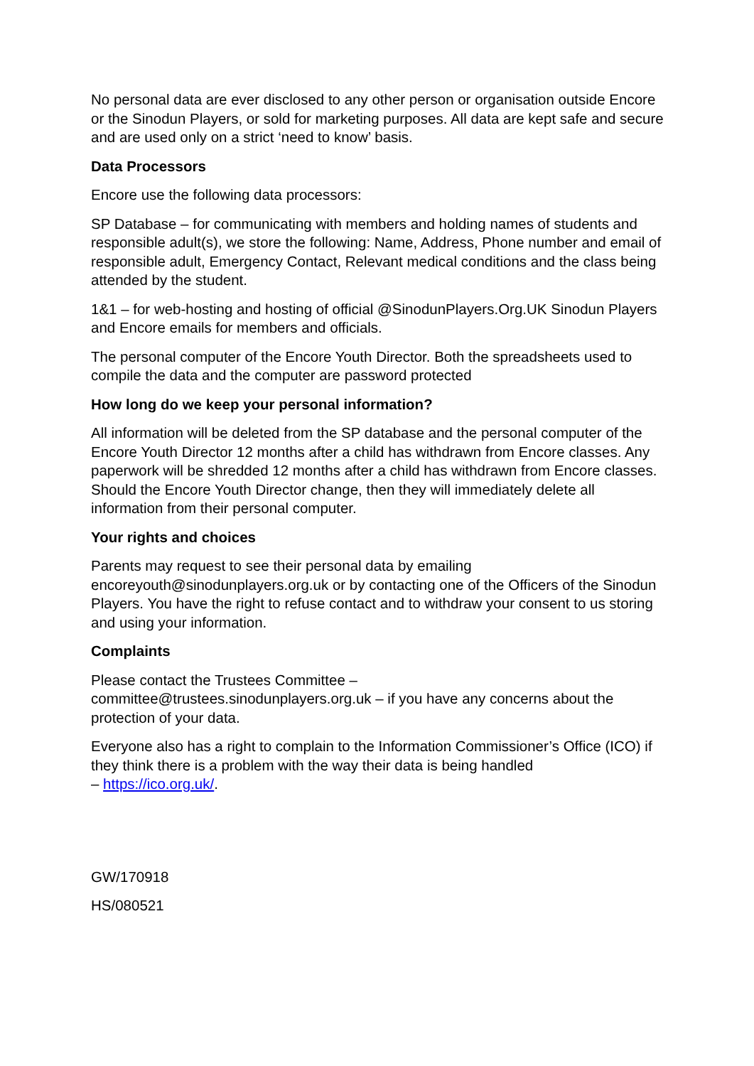No personal data are ever disclosed to any other person or organisation outside Encore or the Sinodun Players, or sold for marketing purposes. All data are kept safe and secure and are used only on a strict ‘need to know’ basis.
Data Processors
Encore use the following data processors:
SP Database – for communicating with members and holding names of students and responsible adult(s), we store the following: Name, Address, Phone number and email of responsible adult, Emergency Contact, Relevant medical conditions and the class being attended by the student.
1&1 – for web-hosting and hosting of official @SinodunPlayers.Org.UK Sinodun Players and Encore emails for members and officials.
The personal computer of the Encore Youth Director. Both the spreadsheets used to compile the data and the computer are password protected
How long do we keep your personal information?
All information will be deleted from the SP database and the personal computer of the Encore Youth Director 12 months after a child has withdrawn from Encore classes. Any paperwork will be shredded 12 months after a child has withdrawn from Encore classes. Should the Encore Youth Director change, then they will immediately delete all information from their personal computer.
Your rights and choices
Parents may request to see their personal data by emailing encoreyouth@sinodunplayers.org.uk or by contacting one of the Officers of the Sinodun Players. You have the right to refuse contact and to withdraw your consent to us storing and using your information.
Complaints
Please contact the Trustees Committee –
committee@trustees.sinodunplayers.org.uk – if you have any concerns about the protection of your data.
Everyone also has a right to complain to the Information Commissioner’s Office (ICO) if they think there is a problem with the way their data is being handled
– https://ico.org.uk/.
GW/170918
HS/080521